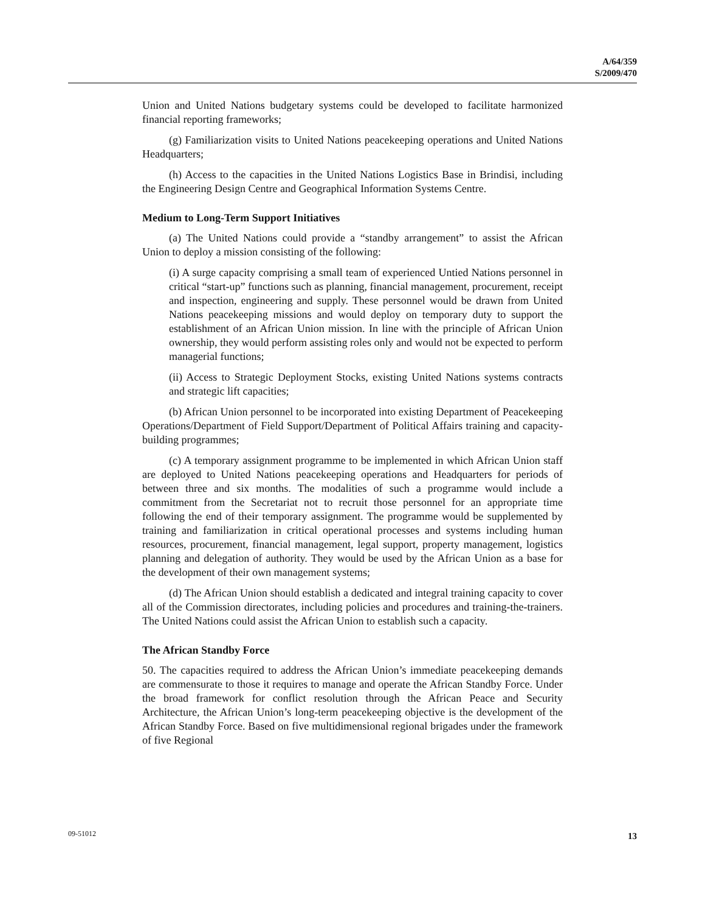A/64/359
S/2009/470
Union and United Nations budgetary systems could be developed to facilitate harmonized financial reporting frameworks;
(g) Familiarization visits to United Nations peacekeeping operations and United Nations Headquarters;
(h) Access to the capacities in the United Nations Logistics Base in Brindisi, including the Engineering Design Centre and Geographical Information Systems Centre.
Medium to Long-Term Support Initiatives
(a) The United Nations could provide a “standby arrangement” to assist the African Union to deploy a mission consisting of the following:
(i) A surge capacity comprising a small team of experienced Untied Nations personnel in critical “start-up” functions such as planning, financial management, procurement, receipt and inspection, engineering and supply. These personnel would be drawn from United Nations peacekeeping missions and would deploy on temporary duty to support the establishment of an African Union mission. In line with the principle of African Union ownership, they would perform assisting roles only and would not be expected to perform managerial functions;
(ii) Access to Strategic Deployment Stocks, existing United Nations systems contracts and strategic lift capacities;
(b) African Union personnel to be incorporated into existing Department of Peacekeeping Operations/Department of Field Support/Department of Political Affairs training and capacity-building programmes;
(c) A temporary assignment programme to be implemented in which African Union staff are deployed to United Nations peacekeeping operations and Headquarters for periods of between three and six months. The modalities of such a programme would include a commitment from the Secretariat not to recruit those personnel for an appropriate time following the end of their temporary assignment. The programme would be supplemented by training and familiarization in critical operational processes and systems including human resources, procurement, financial management, legal support, property management, logistics planning and delegation of authority. They would be used by the African Union as a base for the development of their own management systems;
(d) The African Union should establish a dedicated and integral training capacity to cover all of the Commission directorates, including policies and procedures and training-the-trainers. The United Nations could assist the African Union to establish such a capacity.
The African Standby Force
50. The capacities required to address the African Union’s immediate peacekeeping demands are commensurate to those it requires to manage and operate the African Standby Force. Under the broad framework for conflict resolution through the African Peace and Security Architecture, the African Union’s long-term peacekeeping objective is the development of the African Standby Force. Based on five multidimensional regional brigades under the framework of five Regional
09-51012 13